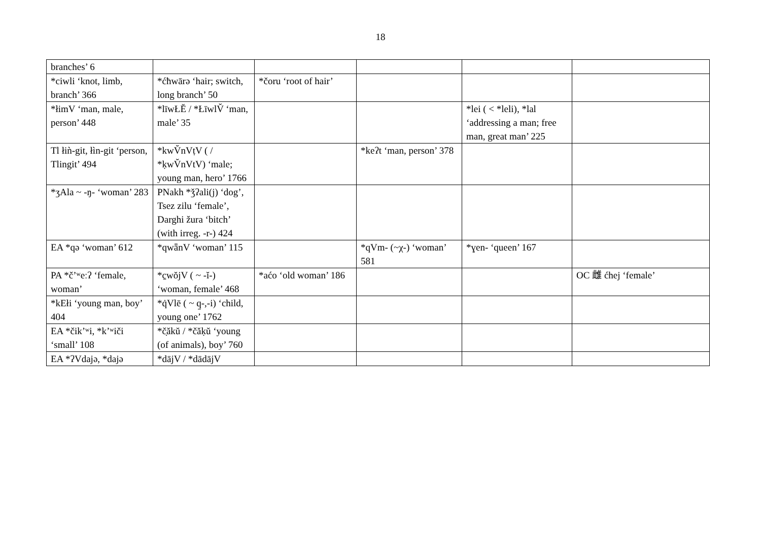18
| branches’ 6 | | | | | |
| *ciwli ‘knot, limb, branch’ 366 | *ćħwārə ‘hair; switch, long branch’ 50 | *čoru ‘root of hair’ | | | |
| *łimV ‘man, male, person’ 448 | *līwŁĔ / *ŁīwlV̆ ‘man, male’ 35 | | | *lei ( < *leli), *lal ‘addressing a man; free man, great man’ 225 | |
| Tl łiǹ-git, łìn-git ‘person, Tlingit’ 494 | *kwV̆nVṭV ( / *ḳwV̆nVtV) ‘male; young man, hero’ 1766 | | *keʔt ‘man, person’ 378 | | |
| *ʒAla ~ -ŋ- ‘woman’ 283 | PNakh *ǯʔali(j) ‘dog’, Tsez zilu ‘female’, Darghi žura ‘bitch’ (with irreg. -r-) 424 | | | | |
| EA *qə ‘woman’ 612 | *qwǟnV ‘woman’ 115 | | *qVm- (~χ-) ‘woman’ 581 | *ɣen- ‘queen’ 167 | |
| PA *č’ʷeːʔ ‘female, woman’ | *c̱wŏjV ( ~ -ĭ-) ‘woman, female’ 468 | *aćo ‘old woman’ 186 | | | OC 雌 ćhej ‘female’ |
| *kEłi ‘young man, boy’ 404 | *q̇Vlē ( ~ q̱-,-i) ‘child, young one’ 1762 | | | | |
| EA *čikʼʷi, *kʼʷiči ‘small’ 108 | *č̣ăkŭ / *čăḳŭ ‘young (of animals), boy’ 760 | | | | |
| EA *ʔVdajə, *dajə | *dājV / *dādājV | | | | |